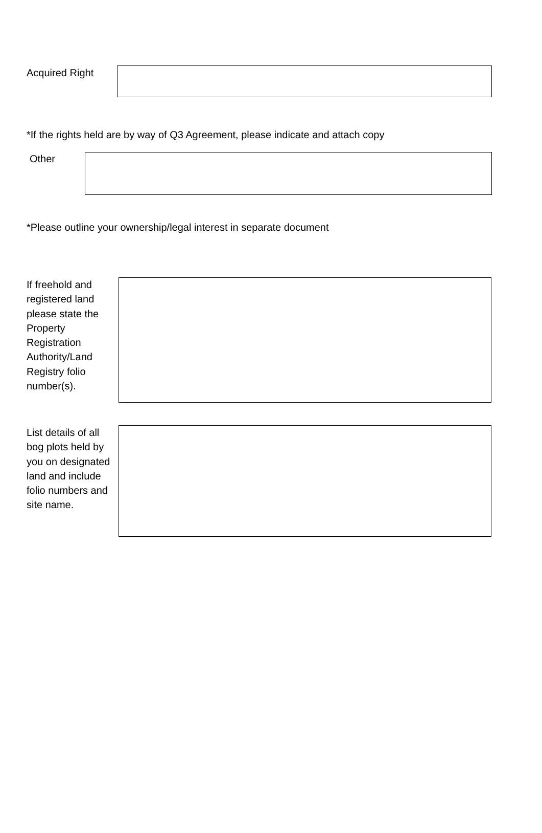Acquired Right
*If the rights held are by way of Q3 Agreement, please indicate and attach copy
Other
*Please outline your ownership/legal interest in separate document
If freehold and registered land please state the Property Registration Authority/Land Registry folio number(s).
List details of all bog plots held by you on designated land and include folio numbers and site name.